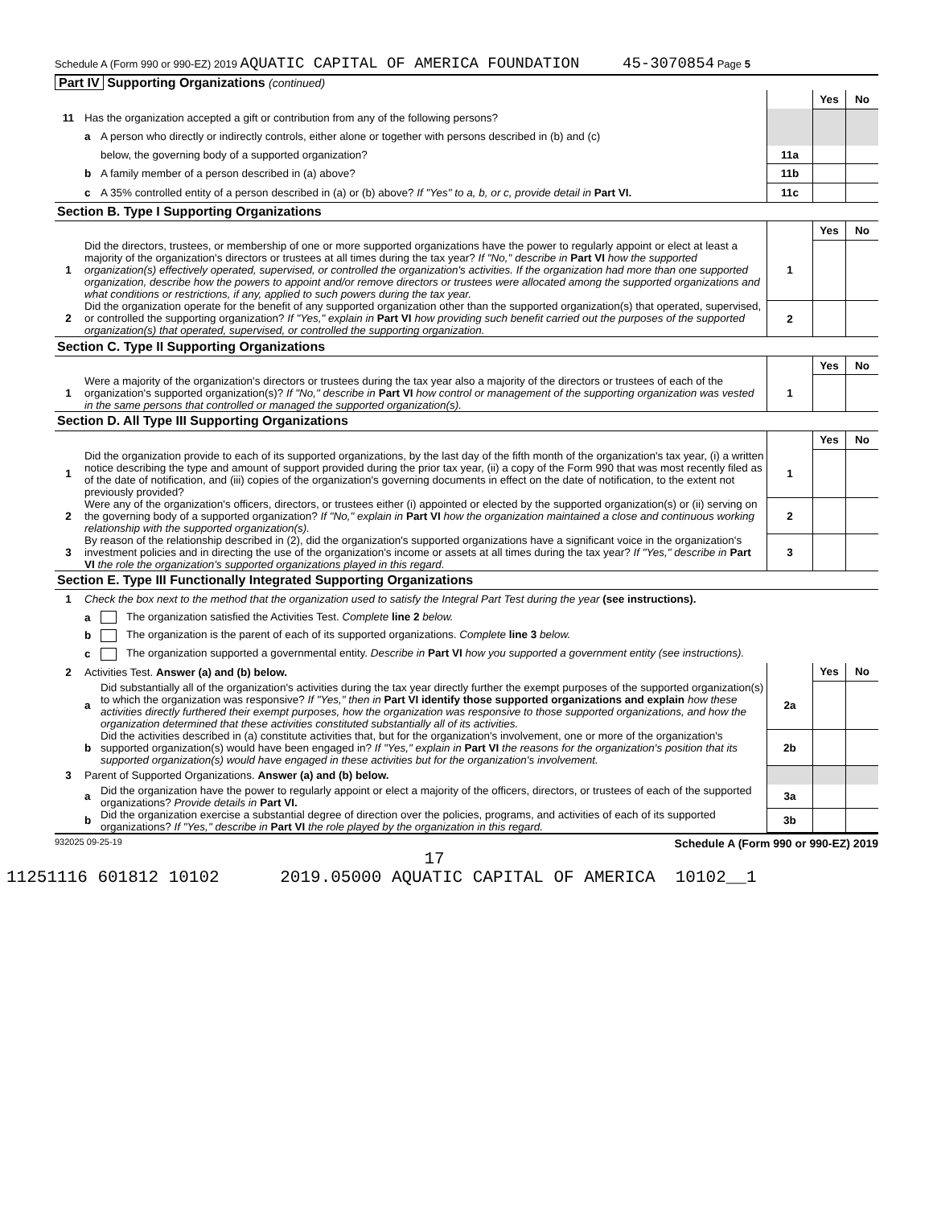Schedule A (Form 990 or 990-EZ) 2019 AQUATIC CAPITAL OF AMERICA FOUNDATION 45-3070854 Page 5
Part IV Supporting Organizations (continued)
| | | | | Yes | No |
| 11 | Has the organization accepted a gift or contribution from any of the following persons? | | | | |
| | a | A person who directly or indirectly controls, either alone or together with persons described in (b) and (c) | | | |
| | | below, the governing body of a supported organization? | 11a | | |
| | b | A family member of a person described in (a) above? | 11b | | |
| | c | A 35% controlled entity of a person described in (a) or (b) above? If "Yes" to a, b, or c, provide detail in Part VI. | 11c | | |
| Section B. Type I Supporting Organizations | | | | | |
| | | | | Yes | No |
| 1 | Did the directors, trustees, or membership of one or more supported organizations have the power to regularly appoint or elect at least a majority of the organization's directors or trustees at all times during the tax year? If "No," describe in Part VI how the supported organization(s) effectively operated, supervised, or controlled the organization's activities. If the organization had more than one supported organization, describe how the powers to appoint and/or remove directors or trustees were allocated among the supported organizations and what conditions or restrictions, if any, applied to such powers during the tax year. | | 1 | | |
| 2 | Did the organization operate for the benefit of any supported organization other than the supported organization(s) that operated, supervised, or controlled the supporting organization? If "Yes," explain in Part VI how providing such benefit carried out the purposes of the supported organization(s) that operated, supervised, or controlled the supporting organization. | | 2 | | |
| Section C. Type II Supporting Organizations | | | | | |
| | | | | Yes | No |
| 1 | Were a majority of the organization's directors or trustees during the tax year also a majority of the directors or trustees of each of the organization's supported organization(s)? If "No," describe in Part VI how control or management of the supporting organization was vested in the same persons that controlled or managed the supported organization(s). | | 1 | | |
| Section D. All Type III Supporting Organizations | | | | | |
| | | | | Yes | No |
| 1 | Did the organization provide to each of its supported organizations, by the last day of the fifth month of the organization's tax year, (i) a written notice describing the type and amount of support provided during the prior tax year, (ii) a copy of the Form 990 that was most recently filed as of the date of notification, and (iii) copies of the organization's governing documents in effect on the date of notification, to the extent not previously provided? | | 1 | | |
| 2 | Were any of the organization's officers, directors, or trustees either (i) appointed or elected by the supported organization(s) or (ii) serving on the governing body of a supported organization? If "No," explain in Part VI how the organization maintained a close and continuous working relationship with the supported organization(s). | | 2 | | |
| 3 | By reason of the relationship described in (2), did the organization's supported organizations have a significant voice in the organization's investment policies and in directing the use of the organization's income or assets at all times during the tax year? If "Yes," describe in Part VI the role the organization's supported organizations played in this regard. | | 3 | | |
| Section E. Type III Functionally Integrated Supporting Organizations | | | | | |
| 1 | Check the box next to the method that the organization used to satisfy the Integral Part Test during the year (see instructions). | | | | |
| | a | The organization satisfied the Activities Test. Complete line 2 below. | | | |
| | b | The organization is the parent of each of its supported organizations. Complete line 3 below. | | | |
| | c | The organization supported a governmental entity. Describe in Part VI how you supported a government entity (see instructions). | | | |
| 2 | Activities Test. Answer (a) and (b) below. | | | Yes | No |
| | a | Did substantially all of the organization's activities during the tax year directly further the exempt purposes of the supported organization(s) to which the organization was responsive? If "Yes," then in Part VI identify those supported organizations and explain how these activities directly furthered their exempt purposes, how the organization was responsive to those supported organizations, and how the organization determined that these activities constituted substantially all of its activities. | 2a | | |
| | b | Did the activities described in (a) constitute activities that, but for the organization's involvement, one or more of the organization's supported organization(s) would have been engaged in? If "Yes," explain in Part VI the reasons for the organization's position that its supported organization(s) would have engaged in these activities but for the organization's involvement. | 2b | | |
| 3 | Parent of Supported Organizations. Answer (a) and (b) below. | | | | |
| | a | Did the organization have the power to regularly appoint or elect a majority of the officers, directors, or trustees of each of the supported organizations? Provide details in Part VI. | 3a | | |
| | b | Did the organization exercise a substantial degree of direction over the policies, programs, and activities of each of its supported organizations? If "Yes," describe in Part VI the role played by the organization in this regard. | 3b | | |
932025 09-25-19 Schedule A (Form 990 or 990-EZ) 2019
17
11251116 601812 10102 2019.05000 AQUATIC CAPITAL OF AMERICA 10102__1